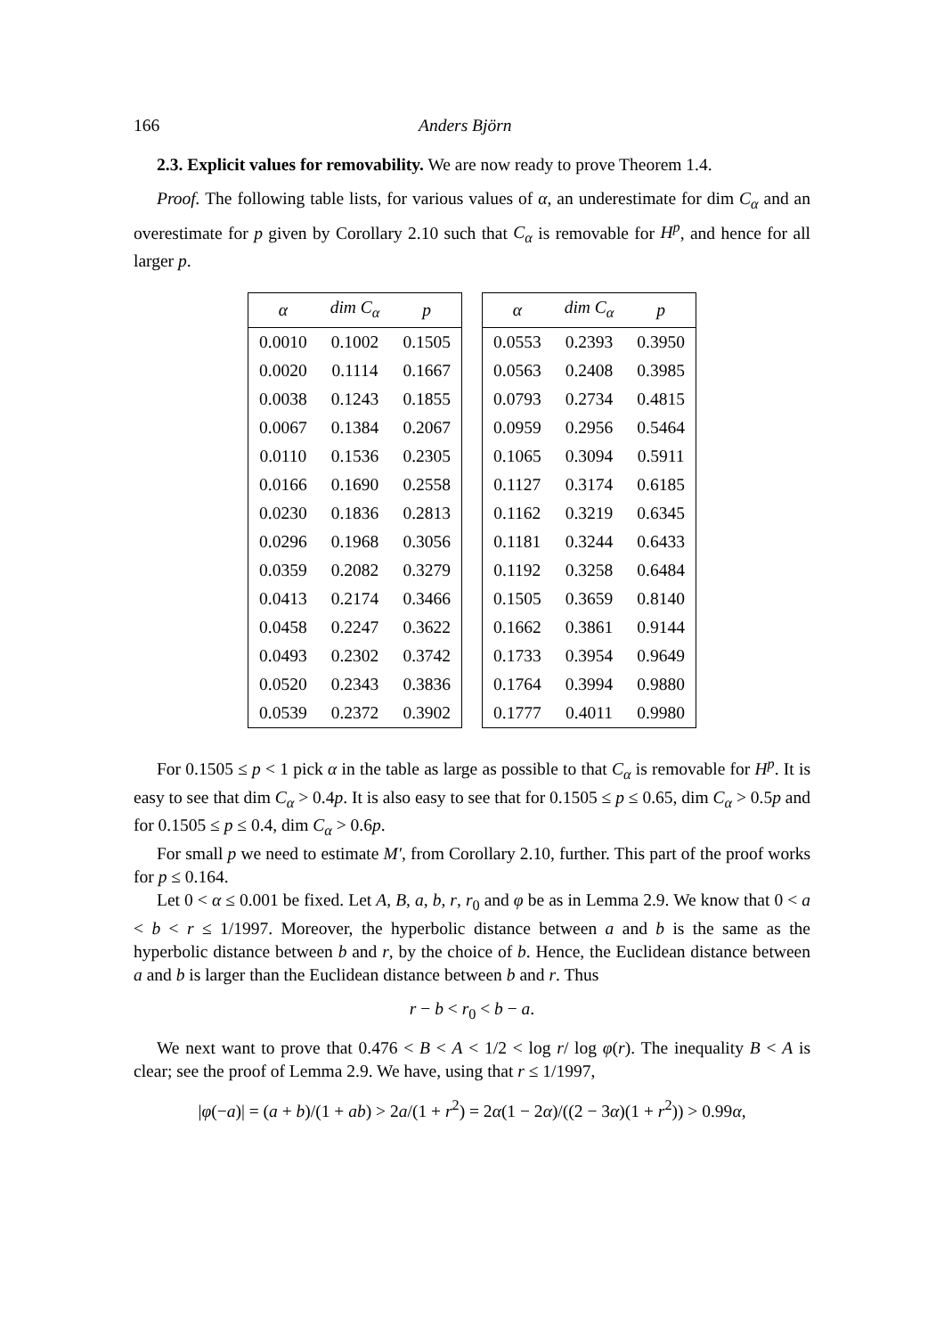166 Anders Björn
2.3. Explicit values for removability. We are now ready to prove Theorem 1.4.
Proof. The following table lists, for various values of α, an underestimate for dim C<sub>α</sub> and an overestimate for p given by Corollary 2.10 such that C<sub>α</sub> is removable for H<sup>p</sup>, and hence for all larger p.
| α | dim C<sub>α</sub> | p |
| --- | --- | --- |
| 0.0010 | 0.1002 | 0.1505 |
| 0.0020 | 0.1114 | 0.1667 |
| 0.0038 | 0.1243 | 0.1855 |
| 0.0067 | 0.1384 | 0.2067 |
| 0.0110 | 0.1536 | 0.2305 |
| 0.0166 | 0.1690 | 0.2558 |
| 0.0230 | 0.1836 | 0.2813 |
| 0.0296 | 0.1968 | 0.3056 |
| 0.0359 | 0.2082 | 0.3279 |
| 0.0413 | 0.2174 | 0.3466 |
| 0.0458 | 0.2247 | 0.3622 |
| 0.0493 | 0.2302 | 0.3742 |
| 0.0520 | 0.2343 | 0.3836 |
| 0.0539 | 0.2372 | 0.3902 |
| α | dim C<sub>α</sub> | p |
| --- | --- | --- |
| 0.0553 | 0.2393 | 0.3950 |
| 0.0563 | 0.2408 | 0.3985 |
| 0.0793 | 0.2734 | 0.4815 |
| 0.0959 | 0.2956 | 0.5464 |
| 0.1065 | 0.3094 | 0.5911 |
| 0.1127 | 0.3174 | 0.6185 |
| 0.1162 | 0.3219 | 0.6345 |
| 0.1181 | 0.3244 | 0.6433 |
| 0.1192 | 0.3258 | 0.6484 |
| 0.1505 | 0.3659 | 0.8140 |
| 0.1662 | 0.3861 | 0.9144 |
| 0.1733 | 0.3954 | 0.9649 |
| 0.1764 | 0.3994 | 0.9880 |
| 0.1777 | 0.4011 | 0.9980 |
For 0.1505 ≤ p < 1 pick α in the table as large as possible to that C<sub>α</sub> is removable for H<sup>p</sup>. It is easy to see that dim C<sub>α</sub> > 0.4p. It is also easy to see that for 0.1505 ≤ p ≤ 0.65, dim C<sub>α</sub> > 0.5p and for 0.1505 ≤ p ≤ 0.4, dim C<sub>α</sub> > 0.6p.
For small p we need to estimate M′, from Corollary 2.10, further. This part of the proof works for p ≤ 0.164.
Let 0 < α ≤ 0.001 be fixed. Let A, B, a, b, r, r<sub>0</sub> and φ be as in Lemma 2.9. We know that 0 < a < b < r ≤ 1/1997. Moreover, the hyperbolic distance between a and b is the same as the hyperbolic distance between b and r, by the choice of b. Hence, the Euclidean distance between a and b is larger than the Euclidean distance between b and r. Thus
r − b < r<sub>0</sub> < b − a.
We next want to prove that 0.476 < B < A < 1/2 < log r/ log φ(r). The inequality B < A is clear; see the proof of Lemma 2.9. We have, using that r ≤ 1/1997,
|φ(−a)| = (a + b)/(1 + ab) > 2a/(1 + r<sup>2</sup>) = 2α(1 − 2α)/((2 − 3α)(1 + r<sup>2</sup>)) > 0.99α,